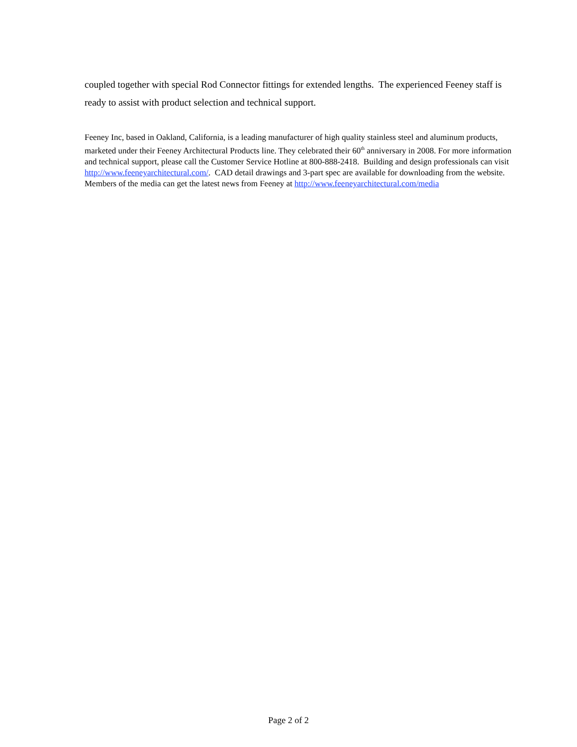coupled together with special Rod Connector fittings for extended lengths. The experienced Feeney staff is ready to assist with product selection and technical support.
Feeney Inc, based in Oakland, California, is a leading manufacturer of high quality stainless steel and aluminum products, marketed under their Feeney Architectural Products line. They celebrated their 60<sup>th</sup> anniversary in 2008. For more information and technical support, please call the Customer Service Hotline at 800-888-2418. Building and design professionals can visit http://www.feeneyarchitectural.com/. CAD detail drawings and 3-part spec are available for downloading from the website. Members of the media can get the latest news from Feeney at http://www.feeneyarchitectural.com/media
Page 2 of 2